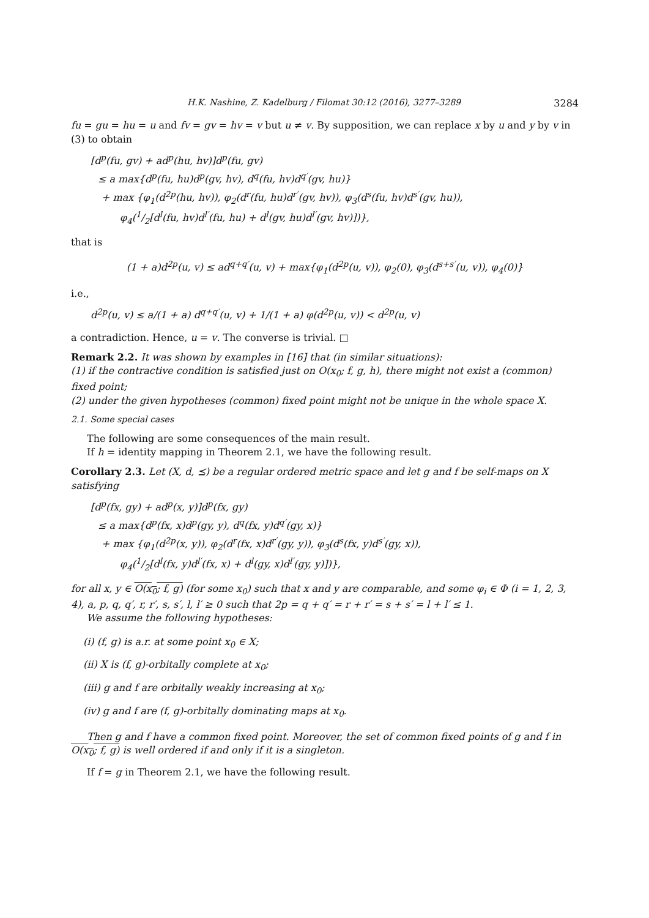H.K. Nashine, Z. Kadelburg / Filomat 30:12 (2016), 3277–3289 3284
fu = gu = hu = u and fv = gv = hv = v but u ≠ v. By supposition, we can replace x by u and y by v in (3) to obtain
[d<sup>p</sup>(fu, gv) + ad<sup>p</sup>(hu, hv)]d<sup>p</sup>(fu, gv)
≤ a max{d<sup>p</sup>(fu, hu)d<sup>p</sup>(gv, hv), d<sup>q</sup>(fu, hv)d<sup>q′</sup>(gv, hu)}
+ max {φ<sub>1</sub>(d<sup>2p</sup>(hu, hv)), φ<sub>2</sub>(d<sup>r</sup>(fu, hu)d<sup>r′</sup>(gv, hv)), φ<sub>3</sub>(d<sup>s</sup>(fu, hv)d<sup>s′</sup>(gv, hu)),
φ<sub>4</sub>(1/2[d<sup>l</sup>(fu, hv)d<sup>l′</sup>(fu, hu) + d<sup>l</sup>(gv, hu)d<sup>l′</sup>(gv, hv)])},
that is
(1 + a)d<sup>2p</sup>(u, v) ≤ ad<sup>q+q′</sup>(u, v) + max{φ<sub>1</sub>(d<sup>2p</sup>(u, v)), φ<sub>2</sub>(0), φ<sub>3</sub>(d<sup>s+s′</sup>(u, v)), φ<sub>4</sub>(0)}
i.e.,
d<sup>2p</sup>(u, v) ≤ a/(1 + a) d<sup>q+q′</sup>(u, v) + 1/(1 + a) φ(d<sup>2p</sup>(u, v)) < d<sup>2p</sup>(u, v)
a contradiction. Hence, u = v. The converse is trivial. □
Remark 2.2. It was shown by examples in [16] that (in similar situations):
(1) if the contractive condition is satisfied just on O(x<sub>0</sub>; f, g, h), there might not exist a (common) fixed point;
(2) under the given hypotheses (common) fixed point might not be unique in the whole space X.
2.1. Some special cases
The following are some consequences of the main result.
If h = identity mapping in Theorem 2.1, we have the following result.
Corollary 2.3. Let (X, d, ⪯) be a regular ordered metric space and let g and f be self-maps on X satisfying
[d<sup>p</sup>(fx, gy) + ad<sup>p</sup>(x, y)]d<sup>p</sup>(fx, gy)
≤ a max{d<sup>p</sup>(fx, x)d<sup>p</sup>(gy, y), d<sup>q</sup>(fx, y)d<sup>q′</sup>(gy, x)}
+ max {φ<sub>1</sub>(d<sup>2p</sup>(x, y)), φ<sub>2</sub>(d<sup>r</sup>(fx, x)d<sup>r′</sup>(gy, y)), φ<sub>3</sub>(d<sup>s</sup>(fx, y)d<sup>s′</sup>(gy, x)),
φ<sub>4</sub>(1/2[d<sup>l</sup>(fx, y)d<sup>l′</sup>(fx, x) + d<sup>l</sup>(gy, x)d<sup>l′</sup>(gy, y)])},
for all x, y ∈ O(x<sub>0</sub>; f, g) (for some x<sub>0</sub>) such that x and y are comparable, and some φ<sub>i</sub> ∈ Φ (i = 1, 2, 3, 4), a, p, q, q′, r, r′, s, s′, l, l′ ≥ 0 such that 2p = q + q′ = r + r′ = s + s′ = l + l′ ≤ 1.
We assume the following hypotheses:
(i) (f, g) is a.r. at some point x<sub>0</sub> ∈ X;
(ii) X is (f, g)-orbitally complete at x<sub>0</sub>;
(iii) g and f are orbitally weakly increasing at x<sub>0</sub>;
(iv) g and f are (f, g)-orbitally dominating maps at x<sub>0</sub>.
Then g and f have a common fixed point. Moreover, the set of common fixed points of g and f in O(x<sub>0</sub>; f, g) is well ordered if and only if it is a singleton.
If f = g in Theorem 2.1, we have the following result.